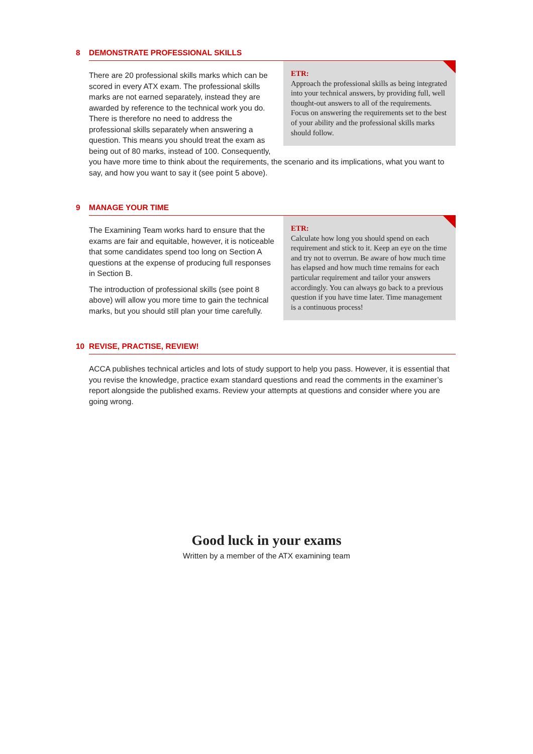8 DEMONSTRATE PROFESSIONAL SKILLS
ETR:
Approach the professional skills as being integrated into your technical answers, by providing full, well thought-out answers to all of the requirements. Focus on answering the requirements set to the best of your ability and the professional skills marks should follow.
There are 20 professional skills marks which can be scored in every ATX exam. The professional skills marks are not earned separately, instead they are awarded by reference to the technical work you do. There is therefore no need to address the professional skills separately when answering a question. This means you should treat the exam as being out of 80 marks, instead of 100. Consequently, you have more time to think about the requirements, the scenario and its implications, what you want to say, and how you want to say it (see point 5 above).
9 MANAGE YOUR TIME
ETR:
Calculate how long you should spend on each requirement and stick to it. Keep an eye on the time and try not to overrun. Be aware of how much time has elapsed and how much time remains for each particular requirement and tailor your answers accordingly. You can always go back to a previous question if you have time later. Time management is a continuous process!
The Examining Team works hard to ensure that the exams are fair and equitable, however, it is noticeable that some candidates spend too long on Section A questions at the expense of producing full responses in Section B.
The introduction of professional skills (see point 8 above) will allow you more time to gain the technical marks, but you should still plan your time carefully.
10 REVISE, PRACTISE, REVIEW!
ACCA publishes technical articles and lots of study support to help you pass. However, it is essential that you revise the knowledge, practice exam standard questions and read the comments in the examiner’s report alongside the published exams. Review your attempts at questions and consider where you are going wrong.
Good luck in your exams
Written by a member of the ATX examining team